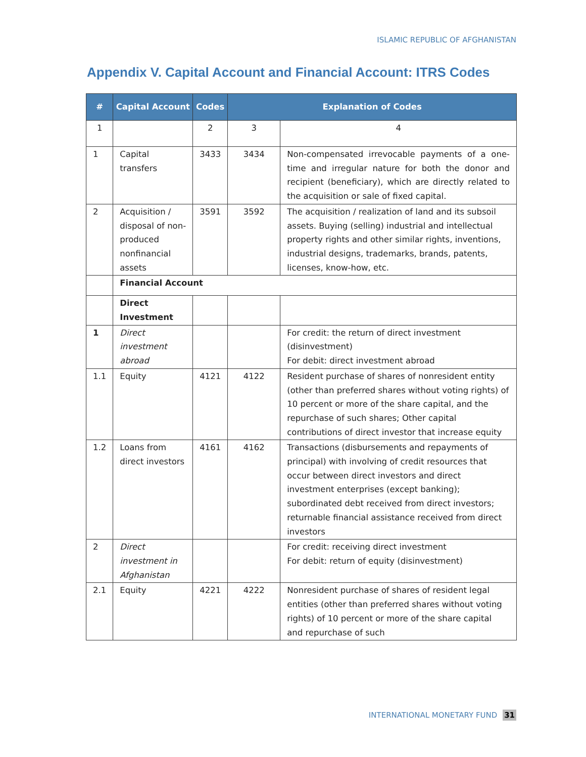ISLAMIC REPUBLIC OF AFGHANISTAN
Appendix V. Capital Account and Financial Account: ITRS Codes
| # | Capital Account | Codes | Explanation of Codes | |
| --- | --- | --- | --- | --- |
| 1 | | 2 | 3 | 4 |
| 1 | Capital transfers | 3433 | 3434 | Non-compensated irrevocable payments of a one-time and irregular nature for both the donor and recipient (beneficiary), which are directly related to the acquisition or sale of fixed capital. |
| 2 | Acquisition / disposal of non-produced nonfinancial assets | 3591 | 3592 | The acquisition / realization of land and its subsoil assets. Buying (selling) industrial and intellectual property rights and other similar rights, inventions, industrial designs, trademarks, brands, patents, licenses, know-how, etc. |
| | Financial Account | | | |
| | Direct Investment | | | |
| 1 | Direct investment abroad | | | For credit: the return of direct investment (disinvestment) For debit: direct investment abroad |
| 1.1 | Equity | 4121 | 4122 | Resident purchase of shares of nonresident entity (other than preferred shares without voting rights) of 10 percent or more of the share capital, and the repurchase of such shares; Other capital contributions of direct investor that increase equity |
| 1.2 | Loans from direct investors | 4161 | 4162 | Transactions (disbursements and repayments of principal) with involving of credit resources that occur between direct investors and direct investment enterprises (except banking); subordinated debt received from direct investors; returnable financial assistance received from direct investors |
| 2 | Direct investment in Afghanistan | | | For credit: receiving direct investment For debit: return of equity (disinvestment) |
| 2.1 | Equity | 4221 | 4222 | Nonresident purchase of shares of resident legal entities (other than preferred shares without voting rights) of 10 percent or more of the share capital and repurchase of such |
INTERNATIONAL MONETARY FUND 31